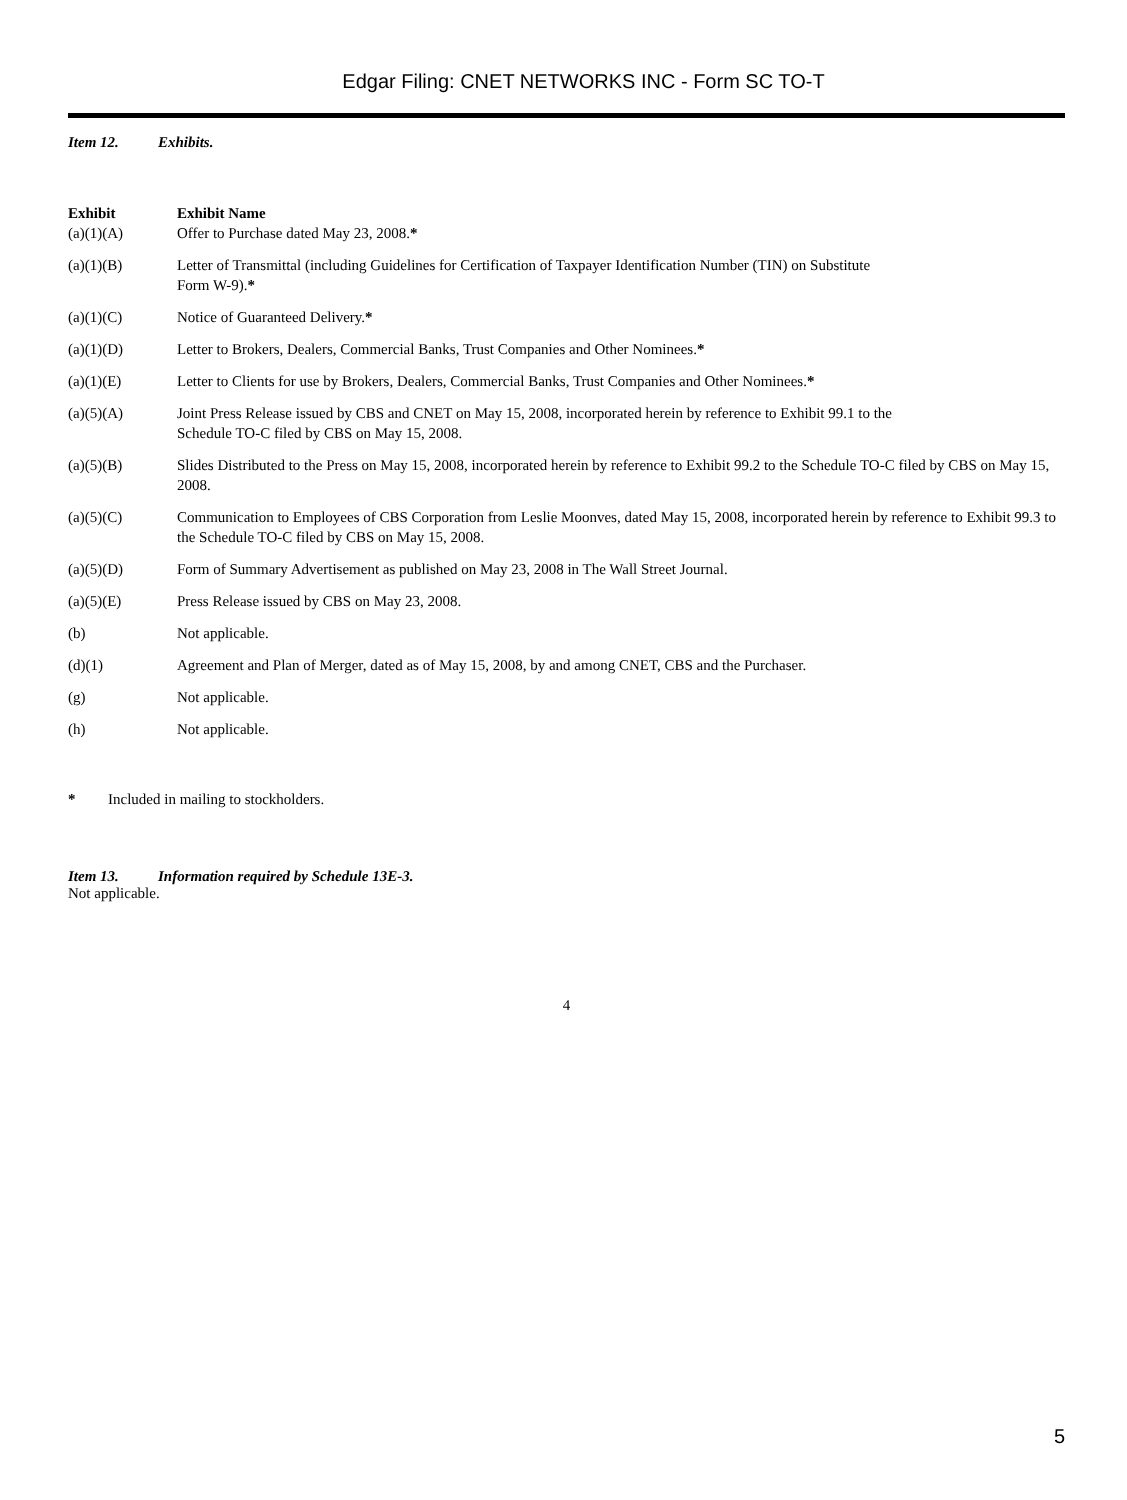Edgar Filing: CNET NETWORKS INC - Form SC TO-T
Item 12. Exhibits.
| Exhibit | Exhibit Name |
| --- | --- |
| (a)(1)(A) | Offer to Purchase dated May 23, 2008. * |
| (a)(1)(B) | Letter of Transmittal (including Guidelines for Certification of Taxpayer Identification Number (TIN) on Substitute Form W-9). * |
| (a)(1)(C) | Notice of Guaranteed Delivery. * |
| (a)(1)(D) | Letter to Brokers, Dealers, Commercial Banks, Trust Companies and Other Nominees. * |
| (a)(1)(E) | Letter to Clients for use by Brokers, Dealers, Commercial Banks, Trust Companies and Other Nominees. * |
| (a)(5)(A) | Joint Press Release issued by CBS and CNET on May 15, 2008, incorporated herein by reference to Exhibit 99.1 to the Schedule TO-C filed by CBS on May 15, 2008. |
| (a)(5)(B) | Slides Distributed to the Press on May 15, 2008, incorporated herein by reference to Exhibit 99.2 to the Schedule TO-C filed by CBS on May 15, 2008. |
| (a)(5)(C) | Communication to Employees of CBS Corporation from Leslie Moonves, dated May 15, 2008, incorporated herein by reference to Exhibit 99.3 to the Schedule TO-C filed by CBS on May 15, 2008. |
| (a)(5)(D) | Form of Summary Advertisement as published on May 23, 2008 in The Wall Street Journal. |
| (a)(5)(E) | Press Release issued by CBS on May 23, 2008. |
| (b) | Not applicable. |
| (d)(1) | Agreement and Plan of Merger, dated as of May 15, 2008, by and among CNET, CBS and the Purchaser. |
| (g) | Not applicable. |
| (h) | Not applicable. |
* Included in mailing to stockholders.
Item 13. Information required by Schedule 13E-3.
Not applicable.
4
5